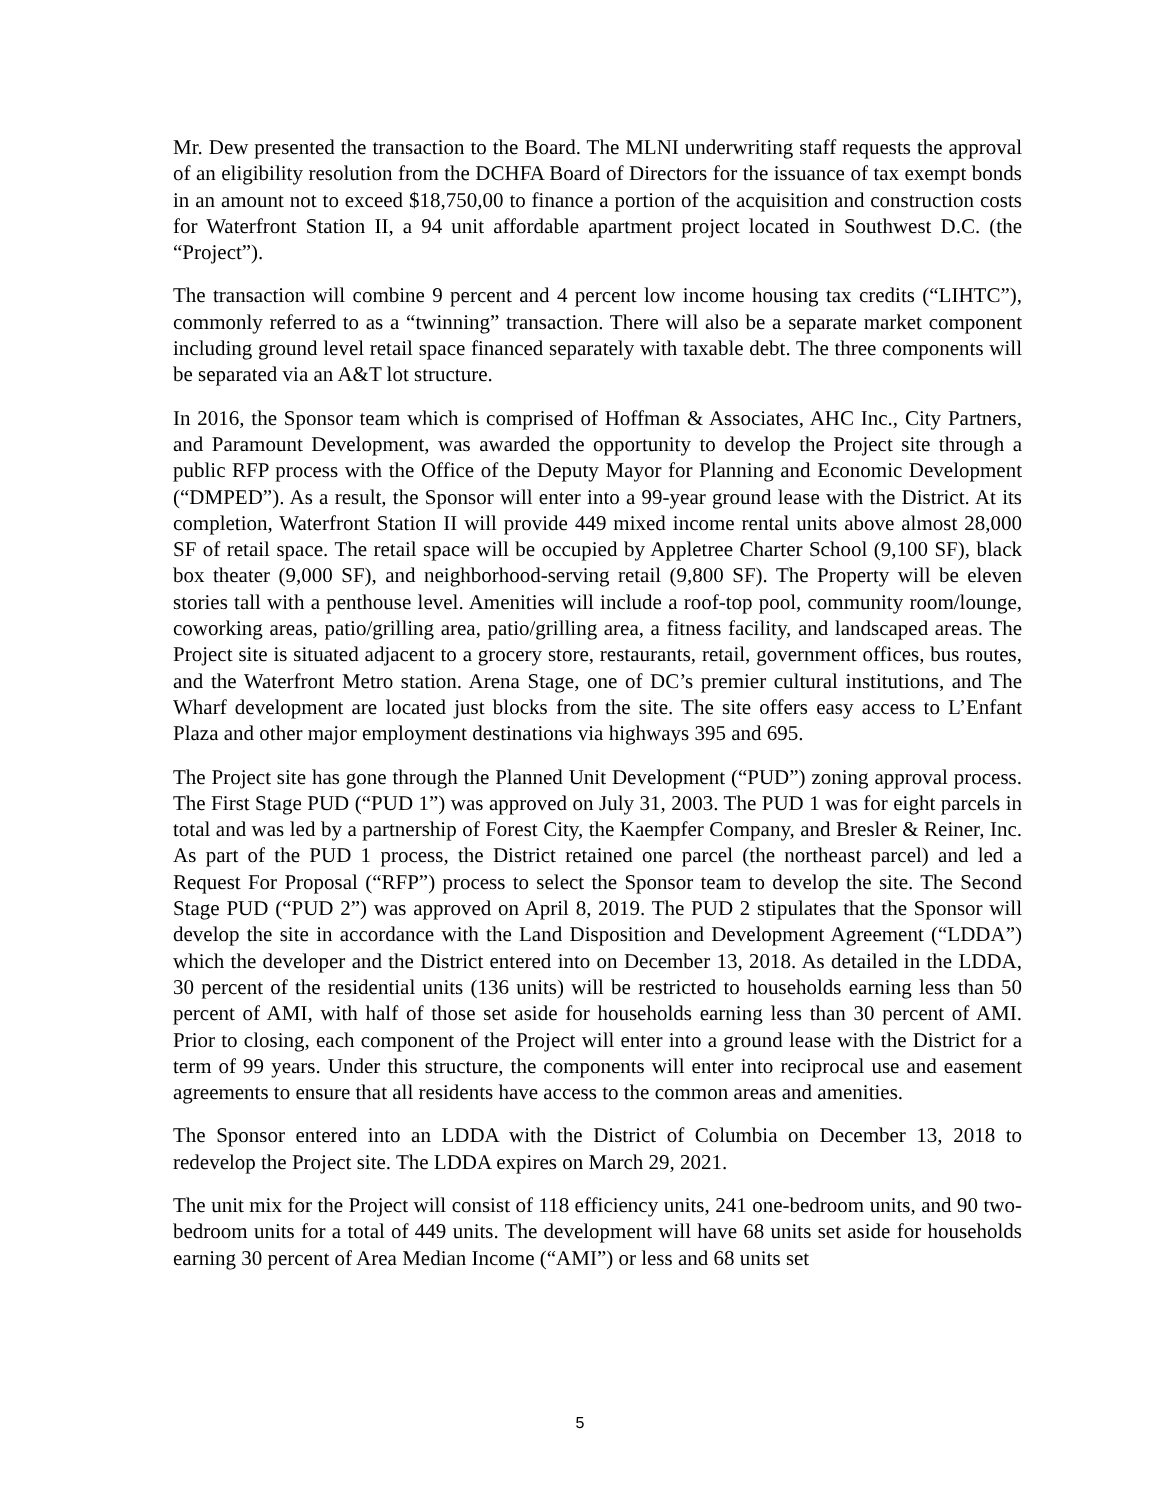Mr. Dew presented the transaction to the Board. The MLNI underwriting staff requests the approval of an eligibility resolution from the DCHFA Board of Directors for the issuance of tax exempt bonds in an amount not to exceed $18,750,00 to finance a portion of the acquisition and construction costs for Waterfront Station II, a 94 unit affordable apartment project located in Southwest D.C. (the “Project”).
The transaction will combine 9 percent and 4 percent low income housing tax credits (“LIHTC”), commonly referred to as a “twinning” transaction. There will also be a separate market component including ground level retail space financed separately with taxable debt. The three components will be separated via an A&T lot structure.
In 2016, the Sponsor team which is comprised of Hoffman & Associates, AHC Inc., City Partners, and Paramount Development, was awarded the opportunity to develop the Project site through a public RFP process with the Office of the Deputy Mayor for Planning and Economic Development (“DMPED”). As a result, the Sponsor will enter into a 99-year ground lease with the District. At its completion, Waterfront Station II will provide 449 mixed income rental units above almost 28,000 SF of retail space. The retail space will be occupied by Appletree Charter School (9,100 SF), black box theater (9,000 SF), and neighborhood-serving retail (9,800 SF). The Property will be eleven stories tall with a penthouse level. Amenities will include a roof-top pool, community room/lounge, coworking areas, patio/grilling area, patio/grilling area, a fitness facility, and landscaped areas. The Project site is situated adjacent to a grocery store, restaurants, retail, government offices, bus routes, and the Waterfront Metro station. Arena Stage, one of DC’s premier cultural institutions, and The Wharf development are located just blocks from the site. The site offers easy access to L’Enfant Plaza and other major employment destinations via highways 395 and 695.
The Project site has gone through the Planned Unit Development (“PUD”) zoning approval process. The First Stage PUD (“PUD 1”) was approved on July 31, 2003. The PUD 1 was for eight parcels in total and was led by a partnership of Forest City, the Kaempfer Company, and Bresler & Reiner, Inc. As part of the PUD 1 process, the District retained one parcel (the northeast parcel) and led a Request For Proposal (“RFP”) process to select the Sponsor team to develop the site. The Second Stage PUD (“PUD 2”) was approved on April 8, 2019. The PUD 2 stipulates that the Sponsor will develop the site in accordance with the Land Disposition and Development Agreement (“LDDA”) which the developer and the District entered into on December 13, 2018. As detailed in the LDDA, 30 percent of the residential units (136 units) will be restricted to households earning less than 50 percent of AMI, with half of those set aside for households earning less than 30 percent of AMI. Prior to closing, each component of the Project will enter into a ground lease with the District for a term of 99 years. Under this structure, the components will enter into reciprocal use and easement agreements to ensure that all residents have access to the common areas and amenities.
The Sponsor entered into an LDDA with the District of Columbia on December 13, 2018 to redevelop the Project site. The LDDA expires on March 29, 2021.
The unit mix for the Project will consist of 118 efficiency units, 241 one-bedroom units, and 90 two-bedroom units for a total of 449 units. The development will have 68 units set aside for households earning 30 percent of Area Median Income (“AMI”) or less and 68 units set
5